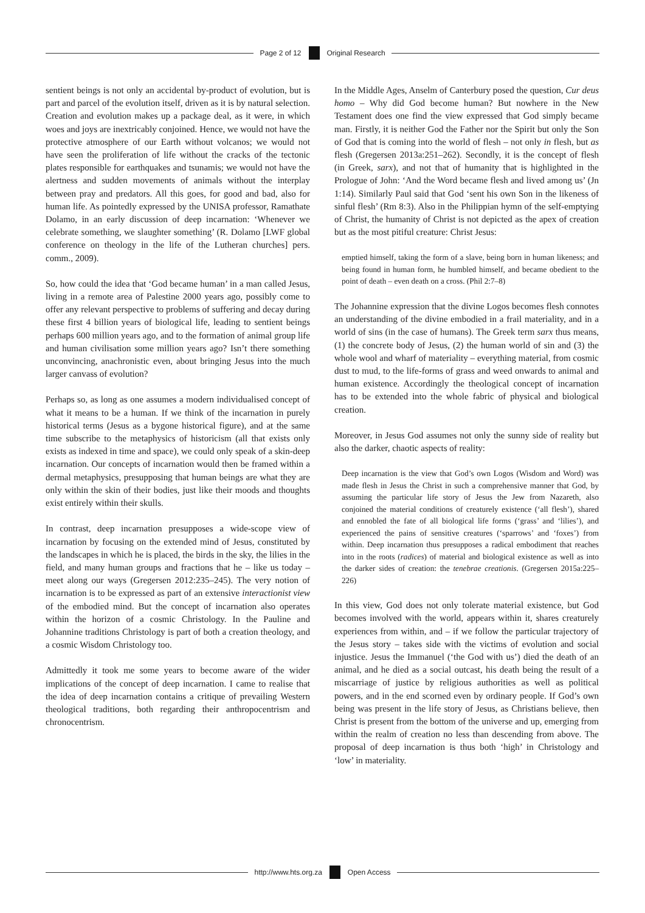Page 2 of 12 Original Research
sentient beings is not only an accidental by-product of evolution, but is part and parcel of the evolution itself, driven as it is by natural selection. Creation and evolution makes up a package deal, as it were, in which woes and joys are inextricably conjoined. Hence, we would not have the protective atmosphere of our Earth without volcanos; we would not have seen the proliferation of life without the cracks of the tectonic plates responsible for earthquakes and tsunamis; we would not have the alertness and sudden movements of animals without the interplay between pray and predators. All this goes, for good and bad, also for human life. As pointedly expressed by the UNISA professor, Ramathate Dolamo, in an early discussion of deep incarnation: ‘Whenever we celebrate something, we slaughter something’ (R. Dolamo [LWF global conference on theology in the life of the Lutheran churches] pers. comm., 2009).
So, how could the idea that ‘God became human’ in a man called Jesus, living in a remote area of Palestine 2000 years ago, possibly come to offer any relevant perspective to problems of suffering and decay during these first 4 billion years of biological life, leading to sentient beings perhaps 600 million years ago, and to the formation of animal group life and human civilisation some million years ago? Isn’t there something unconvincing, anachronistic even, about bringing Jesus into the much larger canvass of evolution?
Perhaps so, as long as one assumes a modern individualised concept of what it means to be a human. If we think of the incarnation in purely historical terms (Jesus as a bygone historical figure), and at the same time subscribe to the metaphysics of historicism (all that exists only exists as indexed in time and space), we could only speak of a skin-deep incarnation. Our concepts of incarnation would then be framed within a dermal metaphysics, presupposing that human beings are what they are only within the skin of their bodies, just like their moods and thoughts exist entirely within their skulls.
In contrast, deep incarnation presupposes a wide-scope view of incarnation by focusing on the extended mind of Jesus, constituted by the landscapes in which he is placed, the birds in the sky, the lilies in the field, and many human groups and fractions that he – like us today – meet along our ways (Gregersen 2012:235–245). The very notion of incarnation is to be expressed as part of an extensive interactionist view of the embodied mind. But the concept of incarnation also operates within the horizon of a cosmic Christology. In the Pauline and Johannine traditions Christology is part of both a creation theology, and a cosmic Wisdom Christology too.
Admittedly it took me some years to become aware of the wider implications of the concept of deep incarnation. I came to realise that the idea of deep incarnation contains a critique of prevailing Western theological traditions, both regarding their anthropocentrism and chronocentrism.
In the Middle Ages, Anselm of Canterbury posed the question, Cur deus homo – Why did God become human? But nowhere in the New Testament does one find the view expressed that God simply became man. Firstly, it is neither God the Father nor the Spirit but only the Son of God that is coming into the world of flesh – not only in flesh, but as flesh (Gregersen 2013a:251–262). Secondly, it is the concept of flesh (in Greek, sarx), and not that of humanity that is highlighted in the Prologue of John: ‘And the Word became flesh and lived among us’ (Jn 1:14). Similarly Paul said that God ‘sent his own Son in the likeness of sinful flesh’ (Rm 8:3). Also in the Philippian hymn of the self-emptying of Christ, the humanity of Christ is not depicted as the apex of creation but as the most pitiful creature: Christ Jesus:
emptied himself, taking the form of a slave, being born in human likeness; and being found in human form, he humbled himself, and became obedient to the point of death – even death on a cross. (Phil 2:7–8)
The Johannine expression that the divine Logos becomes flesh connotes an understanding of the divine embodied in a frail materiality, and in a world of sins (in the case of humans). The Greek term sarx thus means, (1) the concrete body of Jesus, (2) the human world of sin and (3) the whole wool and wharf of materiality – everything material, from cosmic dust to mud, to the life-forms of grass and weed onwards to animal and human existence. Accordingly the theological concept of incarnation has to be extended into the whole fabric of physical and biological creation.
Moreover, in Jesus God assumes not only the sunny side of reality but also the darker, chaotic aspects of reality:
Deep incarnation is the view that God’s own Logos (Wisdom and Word) was made flesh in Jesus the Christ in such a comprehensive manner that God, by assuming the particular life story of Jesus the Jew from Nazareth, also conjoined the material conditions of creaturely existence (‘all flesh’), shared and ennobled the fate of all biological life forms (‘grass’ and ‘lilies’), and experienced the pains of sensitive creatures (‘sparrows’ and ‘foxes’) from within. Deep incarnation thus presupposes a radical embodiment that reaches into in the roots (radices) of material and biological existence as well as into the darker sides of creation: the tenebrae creationis. (Gregersen 2015a:225–226)
In this view, God does not only tolerate material existence, but God becomes involved with the world, appears within it, shares creaturely experiences from within, and – if we follow the particular trajectory of the Jesus story – takes side with the victims of evolution and social injustice. Jesus the Immanuel (‘the God with us’) died the death of an animal, and he died as a social outcast, his death being the result of a miscarriage of justice by religious authorities as well as political powers, and in the end scorned even by ordinary people. If God’s own being was present in the life story of Jesus, as Christians believe, then Christ is present from the bottom of the universe and up, emerging from within the realm of creation no less than descending from above. The proposal of deep incarnation is thus both ‘high’ in Christology and ‘low’ in materiality.
http://www.hts.org.za Open Access